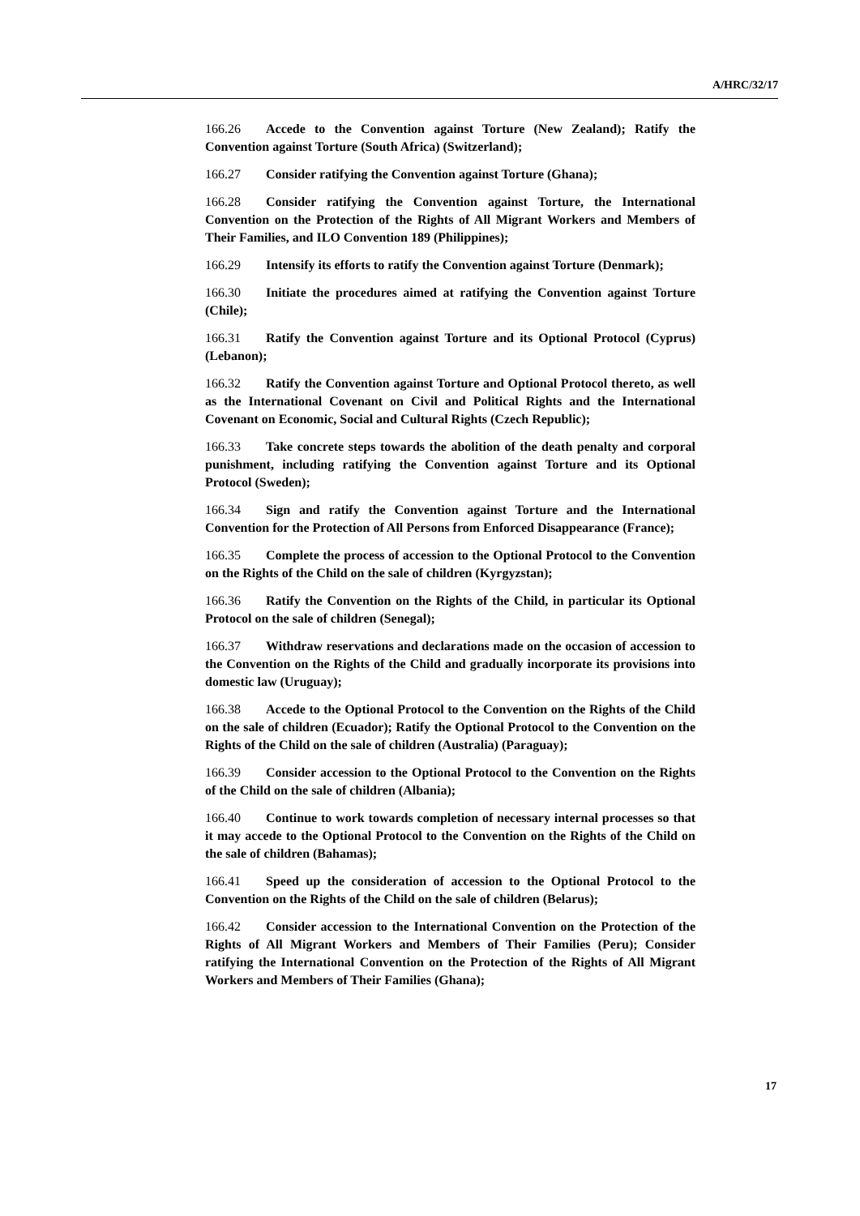A/HRC/32/17
166.26 Accede to the Convention against Torture (New Zealand); Ratify the Convention against Torture (South Africa) (Switzerland);
166.27 Consider ratifying the Convention against Torture (Ghana);
166.28 Consider ratifying the Convention against Torture, the International Convention on the Protection of the Rights of All Migrant Workers and Members of Their Families, and ILO Convention 189 (Philippines);
166.29 Intensify its efforts to ratify the Convention against Torture (Denmark);
166.30 Initiate the procedures aimed at ratifying the Convention against Torture (Chile);
166.31 Ratify the Convention against Torture and its Optional Protocol (Cyprus) (Lebanon);
166.32 Ratify the Convention against Torture and Optional Protocol thereto, as well as the International Covenant on Civil and Political Rights and the International Covenant on Economic, Social and Cultural Rights (Czech Republic);
166.33 Take concrete steps towards the abolition of the death penalty and corporal punishment, including ratifying the Convention against Torture and its Optional Protocol (Sweden);
166.34 Sign and ratify the Convention against Torture and the International Convention for the Protection of All Persons from Enforced Disappearance (France);
166.35 Complete the process of accession to the Optional Protocol to the Convention on the Rights of the Child on the sale of children (Kyrgyzstan);
166.36 Ratify the Convention on the Rights of the Child, in particular its Optional Protocol on the sale of children (Senegal);
166.37 Withdraw reservations and declarations made on the occasion of accession to the Convention on the Rights of the Child and gradually incorporate its provisions into domestic law (Uruguay);
166.38 Accede to the Optional Protocol to the Convention on the Rights of the Child on the sale of children (Ecuador); Ratify the Optional Protocol to the Convention on the Rights of the Child on the sale of children (Australia) (Paraguay);
166.39 Consider accession to the Optional Protocol to the Convention on the Rights of the Child on the sale of children (Albania);
166.40 Continue to work towards completion of necessary internal processes so that it may accede to the Optional Protocol to the Convention on the Rights of the Child on the sale of children (Bahamas);
166.41 Speed up the consideration of accession to the Optional Protocol to the Convention on the Rights of the Child on the sale of children (Belarus);
166.42 Consider accession to the International Convention on the Protection of the Rights of All Migrant Workers and Members of Their Families (Peru); Consider ratifying the International Convention on the Protection of the Rights of All Migrant Workers and Members of Their Families (Ghana);
17